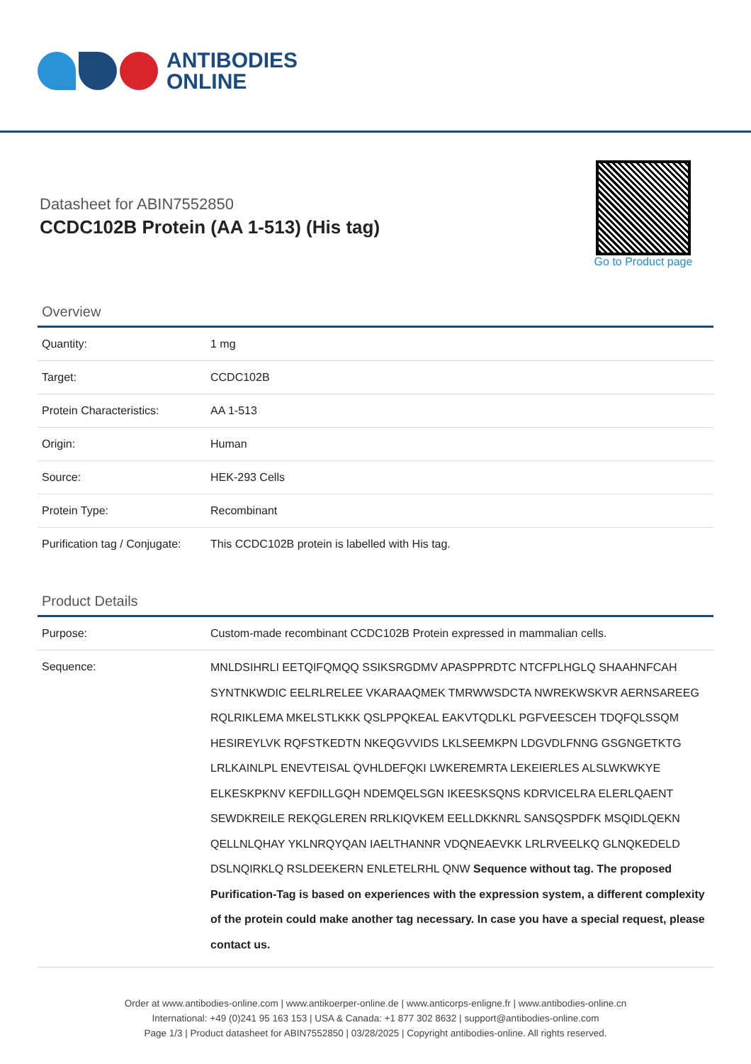ANTIBODIES
ONLINE
Datasheet for ABIN7552850
CCDC102B Protein (AA 1-513) (His tag)
Go to Product page
Overview
| Quantity: | 1 mg |
| Target: | CCDC102B |
| Protein Characteristics: | AA 1-513 |
| Origin: | Human |
| Source: | HEK-293 Cells |
| Protein Type: | Recombinant |
| Purification tag / Conjugate: | This CCDC102B protein is labelled with His tag. |
Product Details
| Purpose: | Custom-made recombinant CCDC102B Protein expressed in mammalian cells. |
| Sequence: | MNLDSIHRLI EETQIFQMQQ SSIKSRGDMV APASPPRDTC NTCFPLHGLQ SHAAHNFCAH SYNTNKWDIC EELRLRELEE VKARAAQMEK TMRWWSDCTA NWREKWSKVR AERNSAREEG RQLRIKLEMA MKELSTLKKK QSLPPQKEAL EAKVTQDLKL PGFVEESCEH TDQFQLSSQM HESIREYLVK RQFSTKEDTN NKEQGVVIDS LKLSEEMKPN LDGVDLFNNG GSGNGETKTG LRLKAINLPL ENEVTEISAL QVHLDEFQKI LWKEREMRTA LEKEIERLES ALSLWKWKYE ELKESKPKNV KEFDILLGQH NDEMQELSGN IKEESKSQNS KDRVICELRA ELERLQAENT SEWDKREILE REKQGLEREN RRLKIQVKEM EELLDKKNRL SANSQSPDFK MSQIDLQEKN QELLNLQHAY YKLNRQYQAN IAELTHANNR VDQNEAEVKK LRLRVEELKQ GLNQKEDELD DSLNQIRKLQ RSLDEEKERN ENLETELRHL QNW Sequence without tag. The proposed Purification-Tag is based on experiences with the expression system, a different complexity of the protein could make another tag necessary. In case you have a special request, please contact us. |
Order at www.antibodies-online.com | www.antikoerper-online.de | www.anticorps-enligne.fr | www.antibodies-online.cn
International: +49 (0)241 95 163 153 | USA & Canada: +1 877 302 8632 | support@antibodies-online.com
Page 1/3 | Product datasheet for ABIN7552850 | 03/28/2025 | Copyright antibodies-online. All rights reserved.